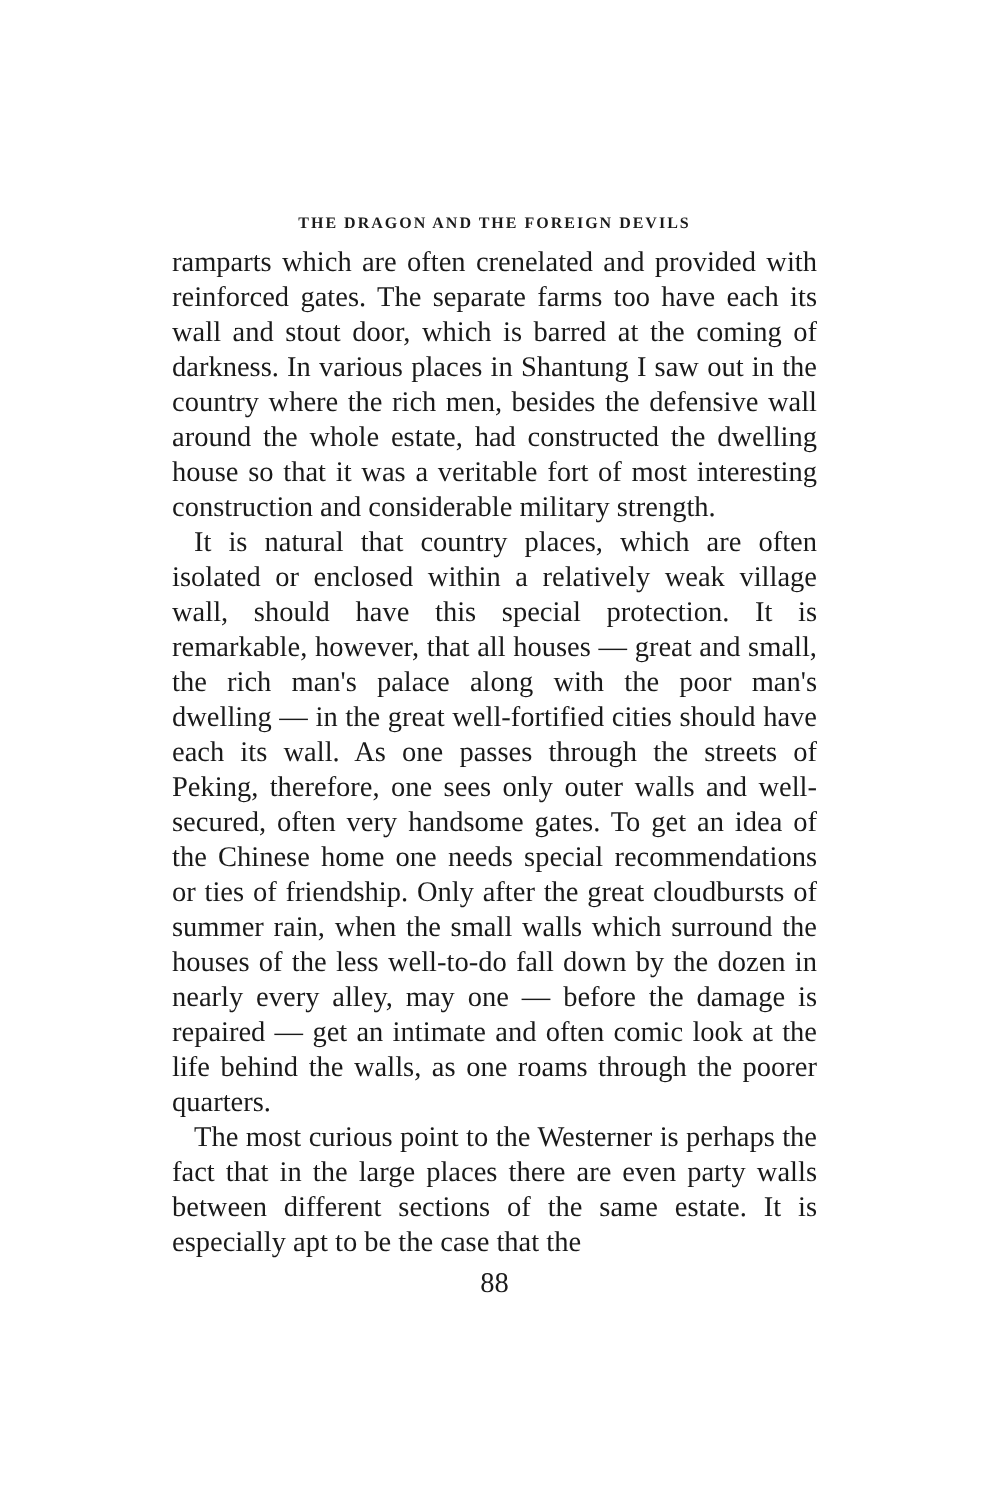THE DRAGON AND THE FOREIGN DEVILS
ramparts which are often crenelated and provided with reinforced gates. The separate farms too have each its wall and stout door, which is barred at the coming of darkness. In various places in Shantung I saw out in the country where the rich men, besides the defensive wall around the whole estate, had constructed the dwelling house so that it was a veritable fort of most interesting construction and considerable military strength.
It is natural that country places, which are often isolated or enclosed within a relatively weak village wall, should have this special protection. It is remarkable, however, that all houses — great and small, the rich man's palace along with the poor man's dwelling — in the great well-fortified cities should have each its wall. As one passes through the streets of Peking, therefore, one sees only outer walls and well-secured, often very handsome gates. To get an idea of the Chinese home one needs special recommendations or ties of friendship. Only after the great cloudbursts of summer rain, when the small walls which surround the houses of the less well-to-do fall down by the dozen in nearly every alley, may one — before the damage is repaired — get an intimate and often comic look at the life behind the walls, as one roams through the poorer quarters.
The most curious point to the Westerner is perhaps the fact that in the large places there are even party walls between different sections of the same estate. It is especially apt to be the case that the
88